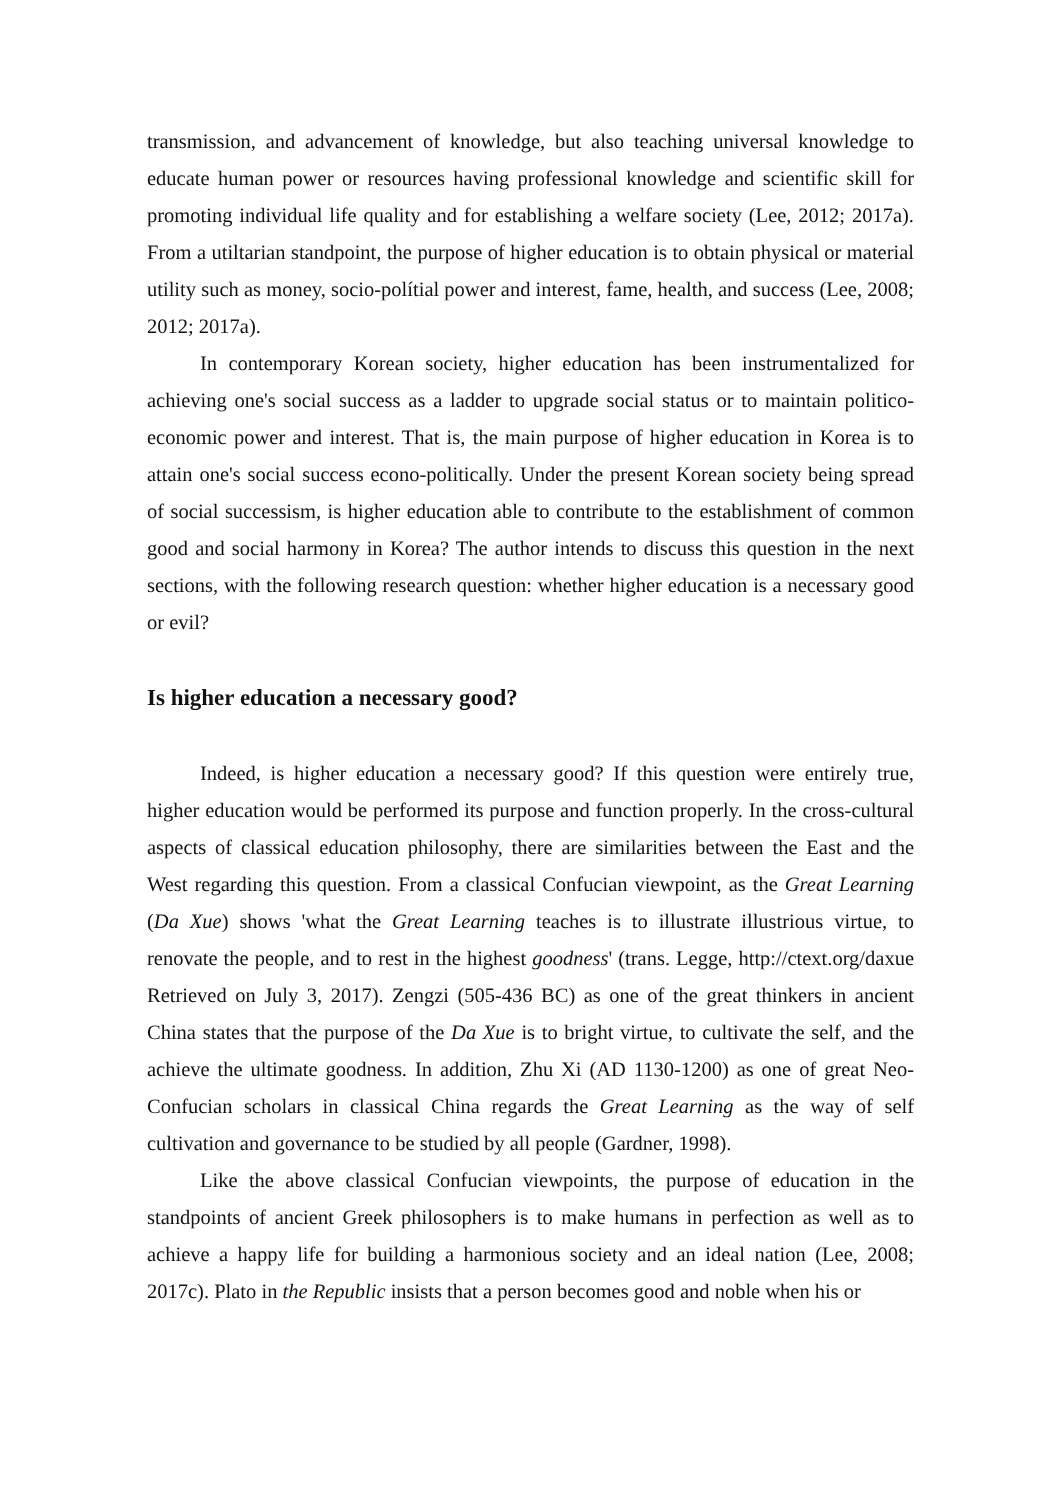transmission, and advancement of knowledge, but also teaching universal knowledge to educate human power or resources having professional knowledge and scientific skill for promoting individual life quality and for establishing a welfare society (Lee, 2012; 2017a). From a utiltarian standpoint, the purpose of higher education is to obtain physical or material utility such as money, socio-polítial power and interest, fame, health, and success (Lee, 2008; 2012; 2017a).
In contemporary Korean society, higher education has been instrumentalized for achieving one's social success as a ladder to upgrade social status or to maintain politico-economic power and interest. That is, the main purpose of higher education in Korea is to attain one's social success econo-politically. Under the present Korean society being spread of social successism, is higher education able to contribute to the establishment of common good and social harmony in Korea? The author intends to discuss this question in the next sections, with the following research question: whether higher education is a necessary good or evil?
Is higher education a necessary good?
Indeed, is higher education a necessary good? If this question were entirely true, higher education would be performed its purpose and function properly. In the cross-cultural aspects of classical education philosophy, there are similarities between the East and the West regarding this question. From a classical Confucian viewpoint, as the Great Learning (Da Xue) shows 'what the Great Learning teaches is to illustrate illustrious virtue, to renovate the people, and to rest in the highest goodness' (trans. Legge, http://ctext.org/daxue Retrieved on July 3, 2017). Zengzi (505-436 BC) as one of the great thinkers in ancient China states that the purpose of the Da Xue is to bright virtue, to cultivate the self, and the achieve the ultimate goodness. In addition, Zhu Xi (AD 1130-1200) as one of great Neo-Confucian scholars in classical China regards the Great Learning as the way of self cultivation and governance to be studied by all people (Gardner, 1998).
Like the above classical Confucian viewpoints, the purpose of education in the standpoints of ancient Greek philosophers is to make humans in perfection as well as to achieve a happy life for building a harmonious society and an ideal nation (Lee, 2008; 2017c). Plato in the Republic insists that a person becomes good and noble when his or